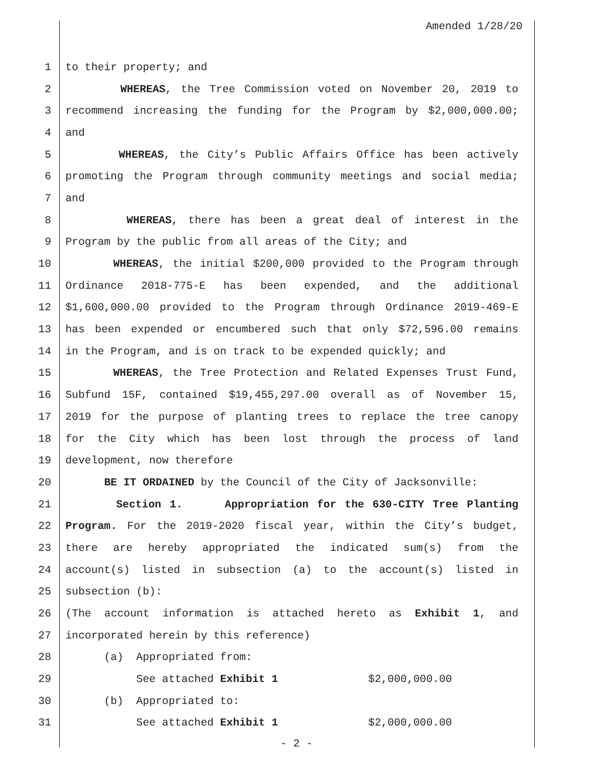Amended 1/28/20
1 to their property; and
2 WHEREAS, the Tree Commission voted on November 20, 2019 to
3 recommend increasing the funding for the Program by $2,000,000.00;
4 and
5 WHEREAS, the City’s Public Affairs Office has been actively
6 promoting the Program through community meetings and social media;
7 and
8 WHEREAS, there has been a great deal of interest in the
9 Program by the public from all areas of the City; and
10 WHEREAS, the initial $200,000 provided to the Program through
11 Ordinance 2018-775-E has been expended, and the additional
12 $1,600,000.00 provided to the Program through Ordinance 2019-469-E
13 has been expended or encumbered such that only $72,596.00 remains
14 in the Program, and is on track to be expended quickly; and
15 WHEREAS, the Tree Protection and Related Expenses Trust Fund,
16 Subfund 15F, contained $19,455,297.00 overall as of November 15,
17 2019 for the purpose of planting trees to replace the tree canopy
18 for the City which has been lost through the process of land
19 development, now therefore
20 BE IT ORDAINED by the Council of the City of Jacksonville:
21 Section 1. Appropriation for the 630-CITY Tree Planting
22 Program. For the 2019-2020 fiscal year, within the City’s budget,
23 there are hereby appropriated the indicated sum(s) from the
24 account(s) listed in subsection (a) to the account(s) listed in
25 subsection (b):
26 (The account information is attached hereto as Exhibit 1, and
27 incorporated herein by this reference)
28 (a) Appropriated from:
29 See attached Exhibit 1 $2,000,000.00
30 (b) Appropriated to:
31 See attached Exhibit 1 $2,000,000.00
- 2 -